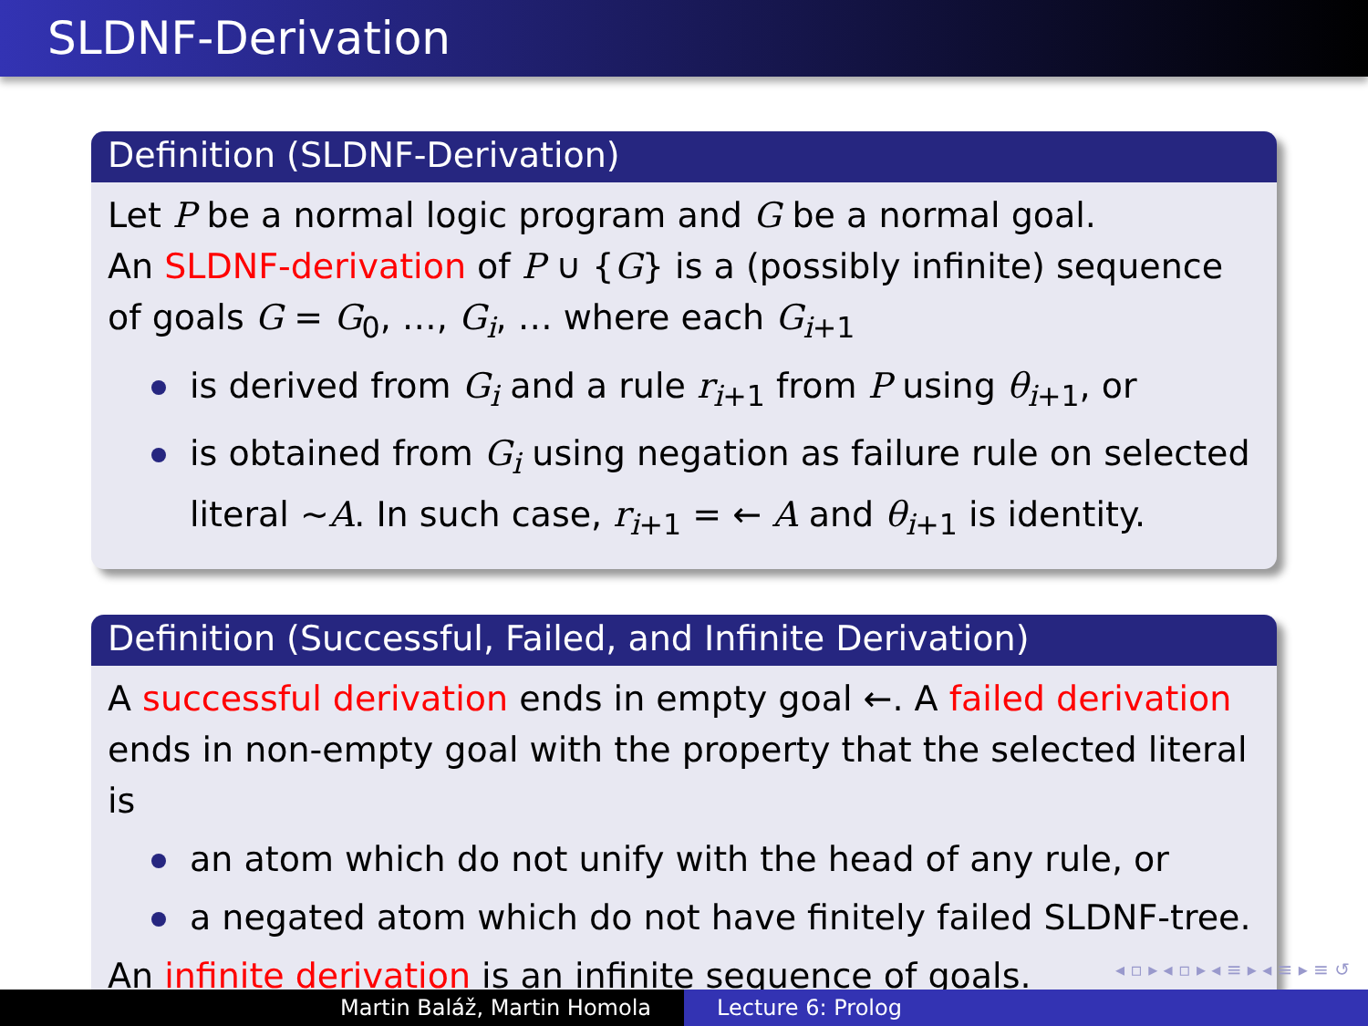SLDNF-Derivation
Definition (SLDNF-Derivation)
Let P be a normal logic program and G be a normal goal.
An SLDNF-derivation of P ∪ {G} is a (possibly infinite) sequence of goals G = G<sub>0</sub>, …, G<sub>i</sub>, … where each G<sub>i+1</sub>
is derived from G<sub>i</sub> and a rule r<sub>i+1</sub> from P using θ<sub>i+1</sub>, or
is obtained from G<sub>i</sub> using negation as failure rule on selected literal ∼A. In such case, r<sub>i+1</sub> = ← A and θ<sub>i+1</sub> is identity.
Definition (Successful, Failed, and Infinite Derivation)
A successful derivation ends in empty goal ←. A failed derivation ends in non-empty goal with the property that the selected literal is
an atom which do not unify with the head of any rule, or
a negated atom which do not have finitely failed SLDNF-tree.
An infinite derivation is an infinite sequence of goals.
◂ ▫ ▸ ◂ ▫ ▸ ◂ ≡ ▸ ◂ ≡ ▸ ≡ ↺
Martin Baláž, Martin Homola Lecture 6: Prolog